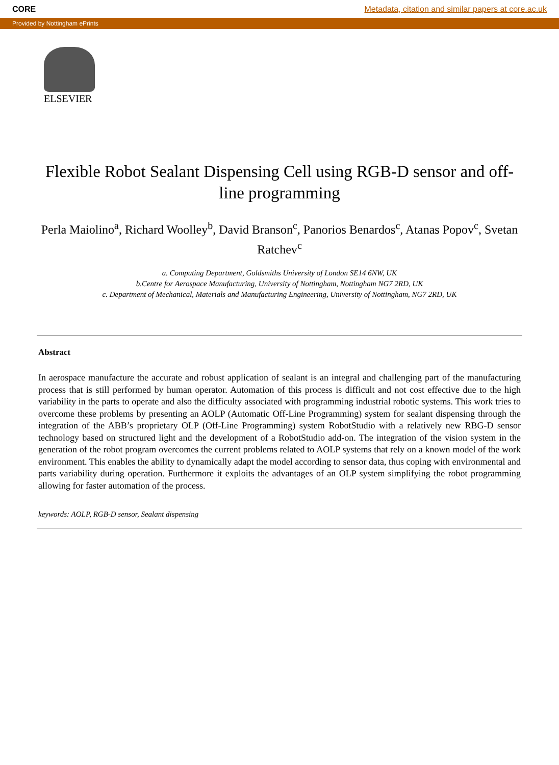CORE Metadata, citation and similar papers at core.ac.uk
Provided by Nottingham ePrints
ELSEVIER
Flexible Robot Sealant Dispensing Cell using RGB-D sensor and off-line programming
Perla Maiolino<sup>a</sup>, Richard Woolley<sup>b</sup>, David Branson<sup>c</sup>, Panorios Benardos<sup>c</sup>, Atanas Popov<sup>c</sup>, Svetan Ratchev<sup>c</sup>
a. Computing Department, Goldsmiths University of London SE14 6NW, UK
b.Centre for Aerospace Manufacturing, University of Nottingham, Nottingham NG7 2RD, UK
c. Department of Mechanical, Materials and Manufacturing Engineering, University of Nottingham, NG7 2RD, UK
Abstract
In aerospace manufacture the accurate and robust application of sealant is an integral and challenging part of the manufacturing process that is still performed by human operator. Automation of this process is difficult and not cost effective due to the high variability in the parts to operate and also the difficulty associated with programming industrial robotic systems. This work tries to overcome these problems by presenting an AOLP (Automatic Off-Line Programming) system for sealant dispensing through the integration of the ABB’s proprietary OLP (Off-Line Programming) system RobotStudio with a relatively new RBG-D sensor technology based on structured light and the development of a RobotStudio add-on. The integration of the vision system in the generation of the robot program overcomes the current problems related to AOLP systems that rely on a known model of the work environment. This enables the ability to dynamically adapt the model according to sensor data, thus coping with environmental and parts variability during operation. Furthermore it exploits the advantages of an OLP system simplifying the robot programming allowing for faster automation of the process.
keywords: AOLP, RGB-D sensor, Sealant dispensing